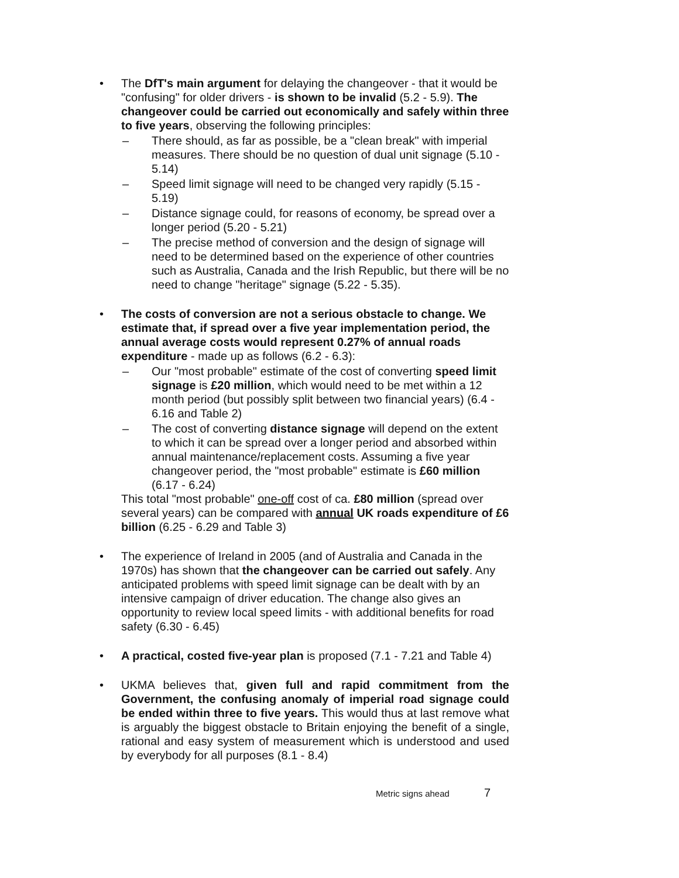• The DfT's main argument for delaying the changeover - that it would be "confusing" for older drivers - is shown to be invalid (5.2 - 5.9). The changeover could be carried out economically and safely within three to five years, observing the following principles:
– There should, as far as possible, be a "clean break" with imperial measures. There should be no question of dual unit signage (5.10 - 5.14)
– Speed limit signage will need to be changed very rapidly (5.15 - 5.19)
– Distance signage could, for reasons of economy, be spread over a longer period (5.20 - 5.21)
– The precise method of conversion and the design of signage will need to be determined based on the experience of other countries such as Australia, Canada and the Irish Republic, but there will be no need to change "heritage" signage (5.22 - 5.35).
• The costs of conversion are not a serious obstacle to change. We estimate that, if spread over a five year implementation period, the annual average costs would represent 0.27% of annual roads expenditure - made up as follows (6.2 - 6.3):
– Our "most probable" estimate of the cost of converting speed limit signage is £20 million, which would need to be met within a 12 month period (but possibly split between two financial years) (6.4 - 6.16 and Table 2)
– The cost of converting distance signage will depend on the extent to which it can be spread over a longer period and absorbed within annual maintenance/replacement costs. Assuming a five year changeover period, the "most probable" estimate is £60 million (6.17 - 6.24)
This total "most probable" one-off cost of ca. £80 million (spread over several years) can be compared with annual UK roads expenditure of £6 billion (6.25 - 6.29 and Table 3)
• The experience of Ireland in 2005 (and of Australia and Canada in the 1970s) has shown that the changeover can be carried out safely. Any anticipated problems with speed limit signage can be dealt with by an intensive campaign of driver education. The change also gives an opportunity to review local speed limits - with additional benefits for road safety (6.30 - 6.45)
• A practical, costed five-year plan is proposed (7.1 - 7.21 and Table 4)
• UKMA believes that, given full and rapid commitment from the Government, the confusing anomaly of imperial road signage could be ended within three to five years. This would thus at last remove what is arguably the biggest obstacle to Britain enjoying the benefit of a single, rational and easy system of measurement which is understood and used by everybody for all purposes (8.1 - 8.4)
Metric signs ahead 7